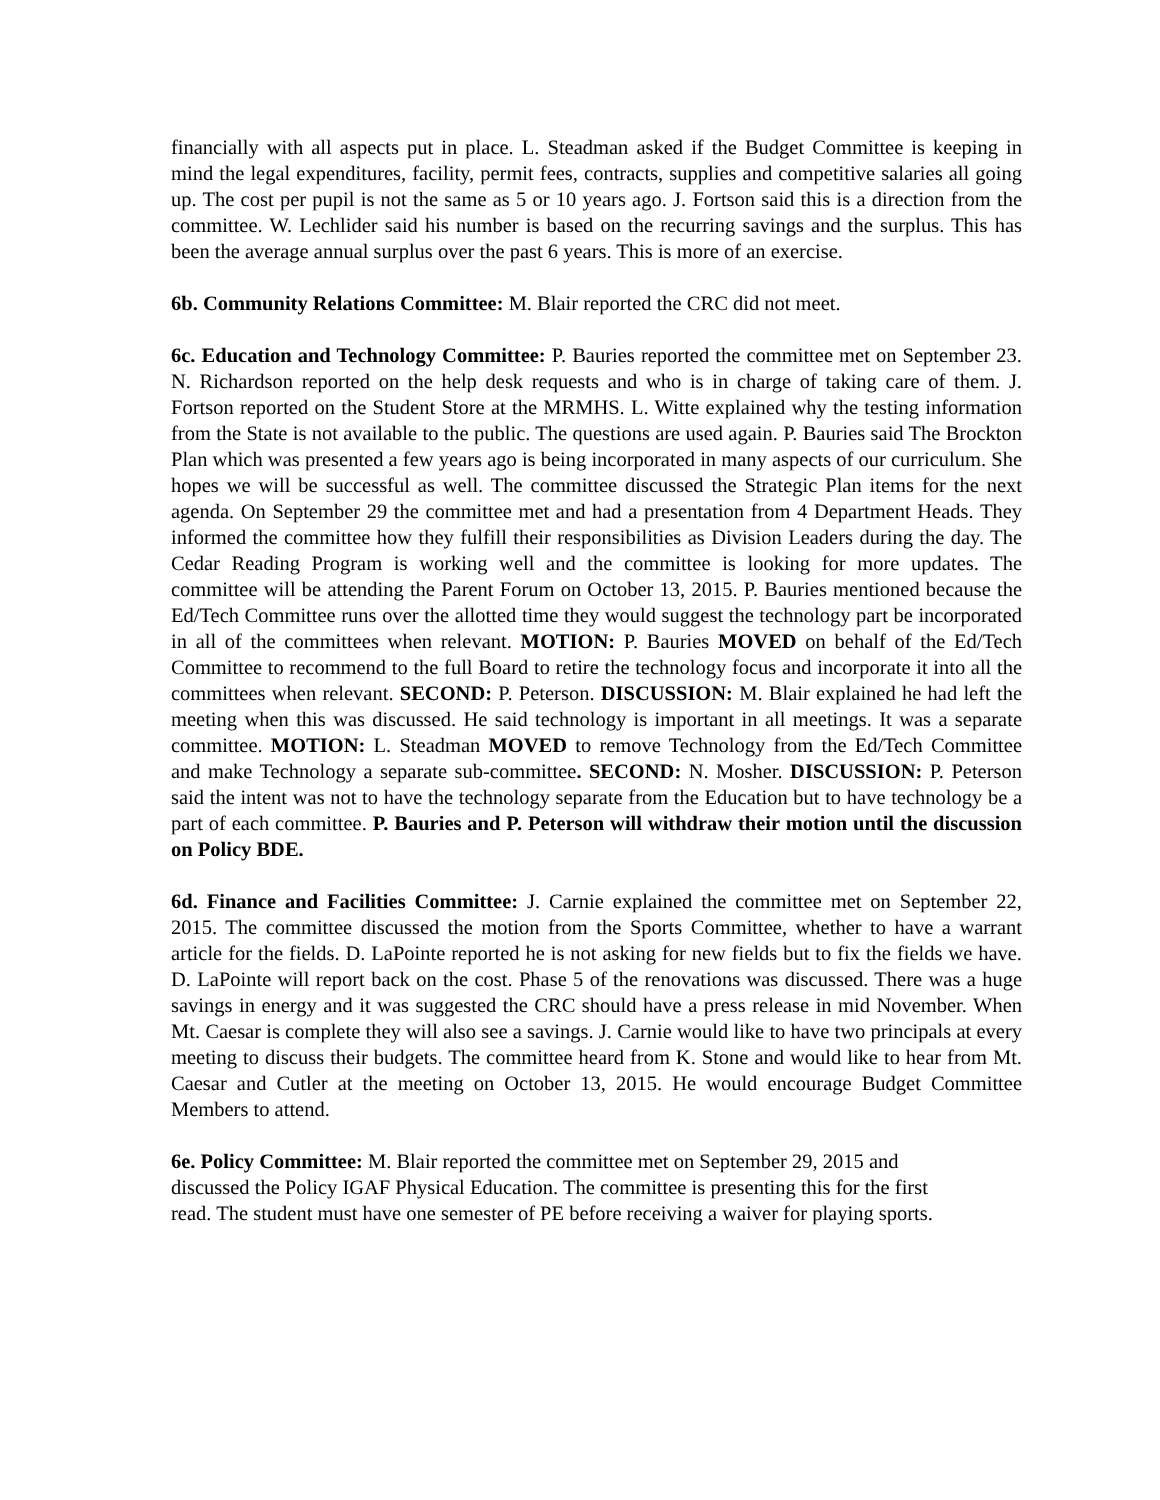financially with all aspects put in place. L. Steadman asked if the Budget Committee is keeping in mind the legal expenditures, facility, permit fees, contracts, supplies and competitive salaries all going up. The cost per pupil is not the same as 5 or 10 years ago. J. Fortson said this is a direction from the committee. W. Lechlider said his number is based on the recurring savings and the surplus. This has been the average annual surplus over the past 6 years. This is more of an exercise.
6b. Community Relations Committee: M. Blair reported the CRC did not meet.
6c. Education and Technology Committee: P. Bauries reported the committee met on September 23. N. Richardson reported on the help desk requests and who is in charge of taking care of them. J. Fortson reported on the Student Store at the MRMHS. L. Witte explained why the testing information from the State is not available to the public. The questions are used again. P. Bauries said The Brockton Plan which was presented a few years ago is being incorporated in many aspects of our curriculum. She hopes we will be successful as well. The committee discussed the Strategic Plan items for the next agenda. On September 29 the committee met and had a presentation from 4 Department Heads. They informed the committee how they fulfill their responsibilities as Division Leaders during the day. The Cedar Reading Program is working well and the committee is looking for more updates. The committee will be attending the Parent Forum on October 13, 2015. P. Bauries mentioned because the Ed/Tech Committee runs over the allotted time they would suggest the technology part be incorporated in all of the committees when relevant. MOTION: P. Bauries MOVED on behalf of the Ed/Tech Committee to recommend to the full Board to retire the technology focus and incorporate it into all the committees when relevant. SECOND: P. Peterson. DISCUSSION: M. Blair explained he had left the meeting when this was discussed. He said technology is important in all meetings. It was a separate committee. MOTION: L. Steadman MOVED to remove Technology from the Ed/Tech Committee and make Technology a separate sub-committee. SECOND: N. Mosher. DISCUSSION: P. Peterson said the intent was not to have the technology separate from the Education but to have technology be a part of each committee. P. Bauries and P. Peterson will withdraw their motion until the discussion on Policy BDE.
6d. Finance and Facilities Committee: J. Carnie explained the committee met on September 22, 2015. The committee discussed the motion from the Sports Committee, whether to have a warrant article for the fields. D. LaPointe reported he is not asking for new fields but to fix the fields we have. D. LaPointe will report back on the cost. Phase 5 of the renovations was discussed. There was a huge savings in energy and it was suggested the CRC should have a press release in mid November. When Mt. Caesar is complete they will also see a savings. J. Carnie would like to have two principals at every meeting to discuss their budgets. The committee heard from K. Stone and would like to hear from Mt. Caesar and Cutler at the meeting on October 13, 2015. He would encourage Budget Committee Members to attend.
6e. Policy Committee: M. Blair reported the committee met on September 29, 2015 and
discussed the Policy IGAF Physical Education. The committee is presenting this for the first
read. The student must have one semester of PE before receiving a waiver for playing sports.